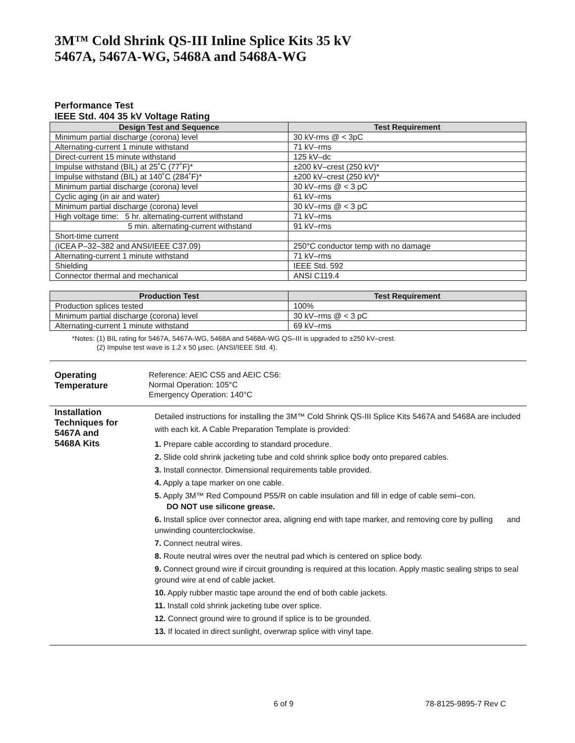3M™ Cold Shrink QS-III Inline Splice Kits 35 kV
5467A, 5467A-WG, 5468A and 5468A-WG
Performance Test
IEEE Std. 404 35 kV Voltage Rating
| Design Test and Sequence | Test Requirement |
| --- | --- |
| Minimum partial discharge (corona) level | 30 kV-rms @ < 3pC |
| Alternating-current 1 minute withstand | 71 kV–rms |
| Direct-current 15 minute withstand | 125 kV–dc |
| Impulse withstand (BIL) at 25˚C (77˚F)* | ±200 kV–crest (250 kV)* |
| Impulse withstand (BIL) at 140˚C (284˚F)* | ±200 kV–crest (250 kV)* |
| Minimum partial discharge (corona) level | 30 kV–rms @ < 3 pC |
| Cyclic aging (in air and water) | 61 kV–rms |
| Minimum partial discharge (corona) level | 30 kV–rms @ < 3 pC |
| High voltage time: 5 hr. alternating-current withstand | 71 kV–rms |
| 5 min. alternating-current withstand | 91 kV–rms |
| Short-time current | |
| (ICEA P–32–382 and ANSI/IEEE C37.09) | 250°C conductor temp with no damage |
| Alternating-current 1 minute withstand | 71 kV–rms |
| Shielding | IEEE Std. 592 |
| Connector thermal and mechanical | ANSI C119.4 |
| Production Test | Test Requirement |
| --- | --- |
| Production splices tested | 100% |
| Minimum partial discharge (corona) level | 30 kV–rms @ < 3 pC |
| Alternating-current 1 minute withstand | 69 kV–rms |
*Notes: (1) BIL rating for 5467A, 5467A-WG, 5468A and 5468A-WG QS–III is upgraded to ±250 kV–crest.
(2) Impulse test wave is 1.2 x 50 µsec. (ANSI/IEEE Std. 4).
Operating
Temperature
Reference: AEIC CS5 and AEIC CS6:
Normal Operation: 105°C
Emergency Operation: 140°C
Installation
Techniques for
5467A and
5468A Kits
Detailed instructions for installing the 3M™ Cold Shrink QS-III Splice Kits 5467A and 5468A are included with each kit. A Cable Preparation Template is provided:
1. Prepare cable according to standard procedure.
2. Slide cold shrink jacketing tube and cold shrink splice body onto prepared cables.
3. Install connector. Dimensional requirements table provided.
4. Apply a tape marker on one cable.
5. Apply 3M™ Red Compound P55/R on cable insulation and fill in edge of cable semi–con.
DO NOT use silicone grease.
6. Install splice over connector area, aligning end with tape marker, and removing core by pulling and unwinding counterclockwise.
7. Connect neutral wires.
8. Route neutral wires over the neutral pad which is centered on splice body.
9. Connect ground wire if circuit grounding is required at this location. Apply mastic sealing strips to seal ground wire at end of cable jacket.
10. Apply rubber mastic tape around the end of both cable jackets.
11. Install cold shrink jacketing tube over splice.
12. Connect ground wire to ground if splice is to be grounded.
13. If located in direct sunlight, overwrap splice with vinyl tape.
6 of 9 78-8125-9895-7 Rev C